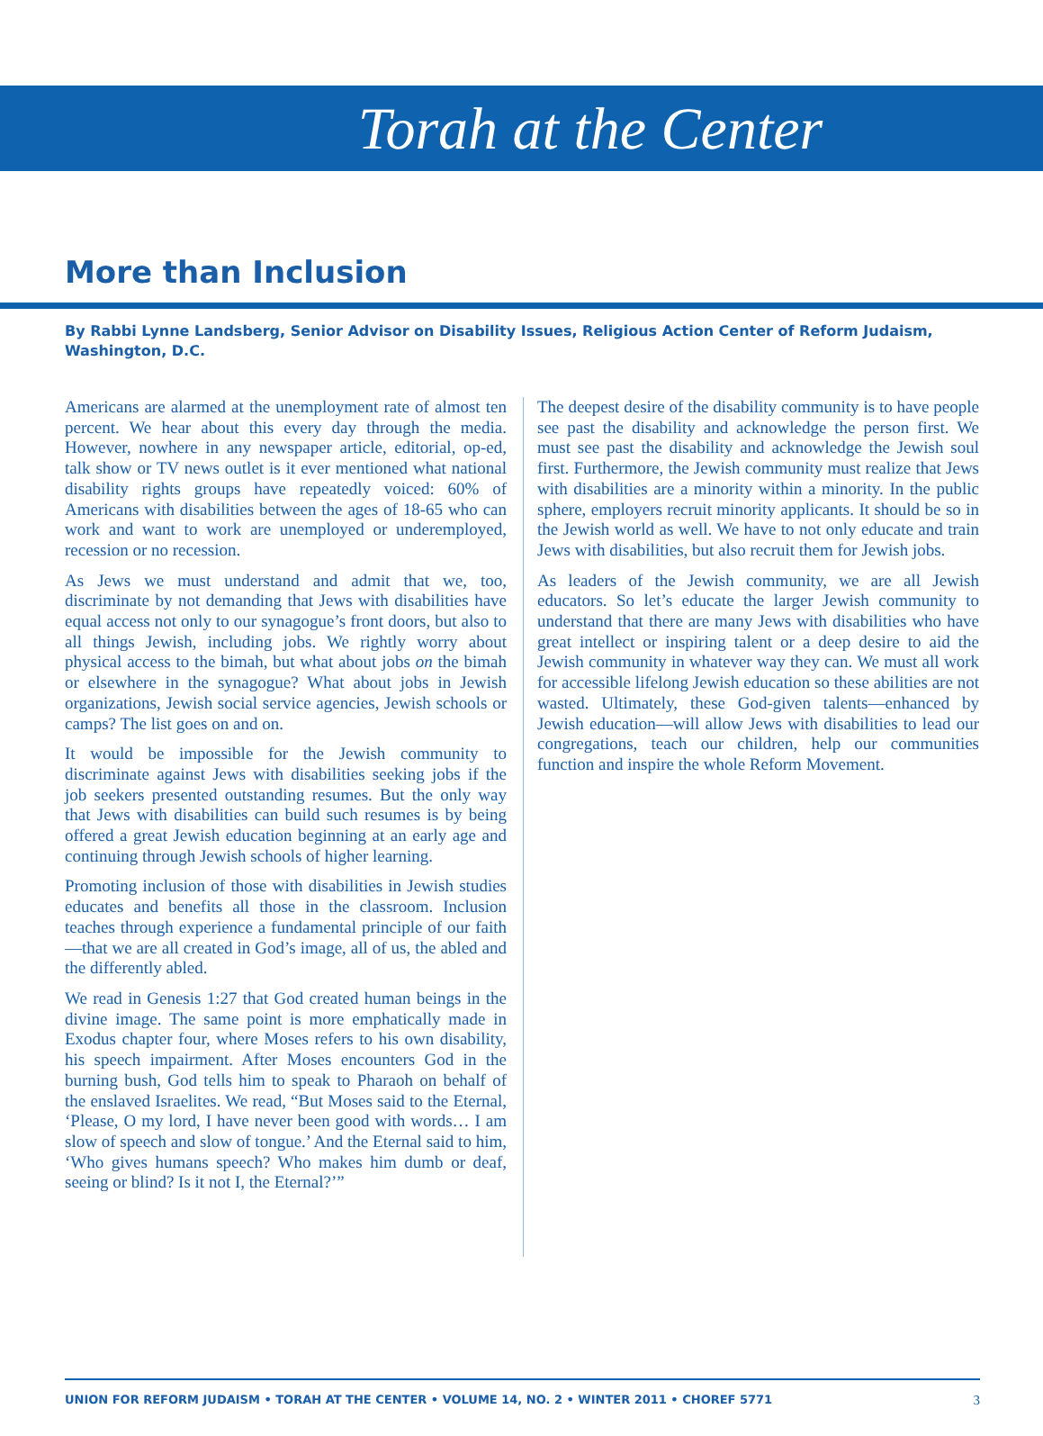Torah at the Center
More than Inclusion
By Rabbi Lynne Landsberg, Senior Advisor on Disability Issues, Religious Action Center of Reform Judaism, Washington, D.C.
Americans are alarmed at the unemployment rate of almost ten percent. We hear about this every day through the media. However, nowhere in any newspaper article, editorial, op-ed, talk show or TV news outlet is it ever mentioned what national disability rights groups have repeatedly voiced: 60% of Americans with disabilities between the ages of 18-65 who can work and want to work are unemployed or underemployed, recession or no recession.
As Jews we must understand and admit that we, too, discriminate by not demanding that Jews with disabilities have equal access not only to our synagogue’s front doors, but also to all things Jewish, including jobs. We rightly worry about physical access to the bimah, but what about jobs on the bimah or elsewhere in the synagogue? What about jobs in Jewish organizations, Jewish social service agencies, Jewish schools or camps? The list goes on and on.
It would be impossible for the Jewish community to discriminate against Jews with disabilities seeking jobs if the job seekers presented outstanding resumes. But the only way that Jews with disabilities can build such resumes is by being offered a great Jewish education beginning at an early age and continuing through Jewish schools of higher learning.
Promoting inclusion of those with disabilities in Jewish studies educates and benefits all those in the classroom. Inclusion teaches through experience a fundamental principle of our faith—that we are all created in God’s image, all of us, the abled and the differently abled.
We read in Genesis 1:27 that God created human beings in the divine image. The same point is more emphatically made in Exodus chapter four, where Moses refers to his own disability, his speech impairment. After Moses encounters God in the burning bush, God tells him to speak to Pharaoh on behalf of the enslaved Israelites. We read, “But Moses said to the Eternal, ‘Please, O my lord, I have never been good with words… I am slow of speech and slow of tongue.’ And the Eternal said to him, ‘Who gives humans speech? Who makes him dumb or deaf, seeing or blind? Is it not I, the Eternal?’”
The deepest desire of the disability community is to have people see past the disability and acknowledge the person first. We must see past the disability and acknowledge the Jewish soul first. Furthermore, the Jewish community must realize that Jews with disabilities are a minority within a minority. In the public sphere, employers recruit minority applicants. It should be so in the Jewish world as well. We have to not only educate and train Jews with disabilities, but also recruit them for Jewish jobs.
As leaders of the Jewish community, we are all Jewish educators. So let’s educate the larger Jewish community to understand that there are many Jews with disabilities who have great intellect or inspiring talent or a deep desire to aid the Jewish community in whatever way they can. We must all work for accessible lifelong Jewish education so these abilities are not wasted. Ultimately, these God-given talents—enhanced by Jewish education—will allow Jews with disabilities to lead our congregations, teach our children, help our communities function and inspire the whole Reform Movement.
UNION FOR REFORM JUDAISM • TORAH AT THE CENTER • VOLUME 14, NO. 2 • WINTER 2011 • CHOREF 5771 3